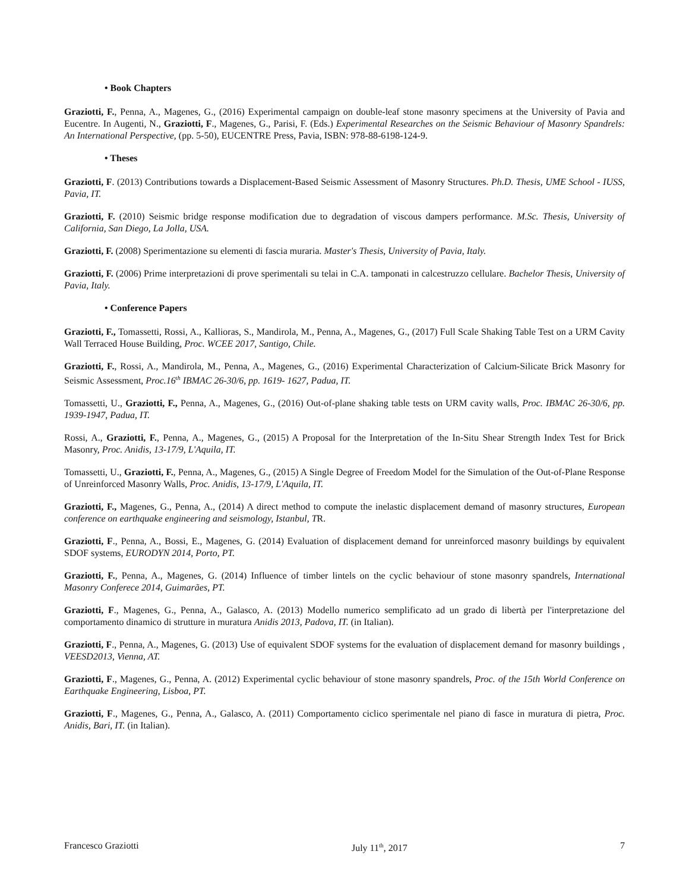• Book Chapters
Graziotti, F., Penna, A., Magenes, G., (2016) Experimental campaign on double-leaf stone masonry specimens at the University of Pavia and Eucentre. In Augenti, N., Graziotti, F., Magenes, G., Parisi, F. (Eds.) Experimental Researches on the Seismic Behaviour of Masonry Spandrels: An International Perspective, (pp. 5-50), EUCENTRE Press, Pavia, ISBN: 978-88-6198-124-9.
• Theses
Graziotti, F. (2013) Contributions towards a Displacement-Based Seismic Assessment of Masonry Structures. Ph.D. Thesis, UME School - IUSS, Pavia, IT.
Graziotti, F. (2010) Seismic bridge response modification due to degradation of viscous dampers performance. M.Sc. Thesis, University of California, San Diego, La Jolla, USA.
Graziotti, F. (2008) Sperimentazione su elementi di fascia muraria. Master's Thesis, University of Pavia, Italy.
Graziotti, F. (2006) Prime interpretazioni di prove sperimentali su telai in C.A. tamponati in calcestruzzo cellulare. Bachelor Thesis, University of Pavia, Italy.
• Conference Papers
Graziotti, F., Tomassetti, Rossi, A., Kallioras, S., Mandirola, M., Penna, A., Magenes, G., (2017) Full Scale Shaking Table Test on a URM Cavity Wall Terraced House Building, Proc. WCEE 2017, Santigo, Chile.
Graziotti, F., Rossi, A., Mandirola, M., Penna, A., Magenes, G., (2016) Experimental Characterization of Calcium-Silicate Brick Masonry for Seismic Assessment, Proc.16<sup>th</sup> IBMAC 26-30/6, pp. 1619- 1627, Padua, IT.
Tomassetti, U., Graziotti, F., Penna, A., Magenes, G., (2016) Out-of-plane shaking table tests on URM cavity walls, Proc. IBMAC 26-30/6, pp. 1939-1947, Padua, IT.
Rossi, A., Graziotti, F., Penna, A., Magenes, G., (2015) A Proposal for the Interpretation of the In-Situ Shear Strength Index Test for Brick Masonry, Proc. Anidis, 13-17/9, L'Aquila, IT.
Tomassetti, U., Graziotti, F., Penna, A., Magenes, G., (2015) A Single Degree of Freedom Model for the Simulation of the Out-of-Plane Response of Unreinforced Masonry Walls, Proc. Anidis, 13-17/9, L'Aquila, IT.
Graziotti, F., Magenes, G., Penna, A., (2014) A direct method to compute the inelastic displacement demand of masonry structures, European conference on earthquake engineering and seismology, Istanbul, TR.
Graziotti, F., Penna, A., Bossi, E., Magenes, G. (2014) Evaluation of displacement demand for unreinforced masonry buildings by equivalent SDOF systems, EURODYN 2014, Porto, PT.
Graziotti, F., Penna, A., Magenes, G. (2014) Influence of timber lintels on the cyclic behaviour of stone masonry spandrels, International Masonry Conferece 2014, Guimarães, PT.
Graziotti, F., Magenes, G., Penna, A., Galasco, A. (2013) Modello numerico semplificato ad un grado di libertà per l'interpretazione del comportamento dinamico di strutture in muratura Anidis 2013, Padova, IT. (in Italian).
Graziotti, F., Penna, A., Magenes, G. (2013) Use of equivalent SDOF systems for the evaluation of displacement demand for masonry buildings , VEESD2013, Vienna, AT.
Graziotti, F., Magenes, G., Penna, A. (2012) Experimental cyclic behaviour of stone masonry spandrels, Proc. of the 15th World Conference on Earthquake Engineering, Lisboa, PT.
Graziotti, F., Magenes, G., Penna, A., Galasco, A. (2011) Comportamento ciclico sperimentale nel piano di fasce in muratura di pietra, Proc. Anidis, Bari, IT. (in Italian).
Francesco Graziotti July 11<sup>th</sup>, 2017 7